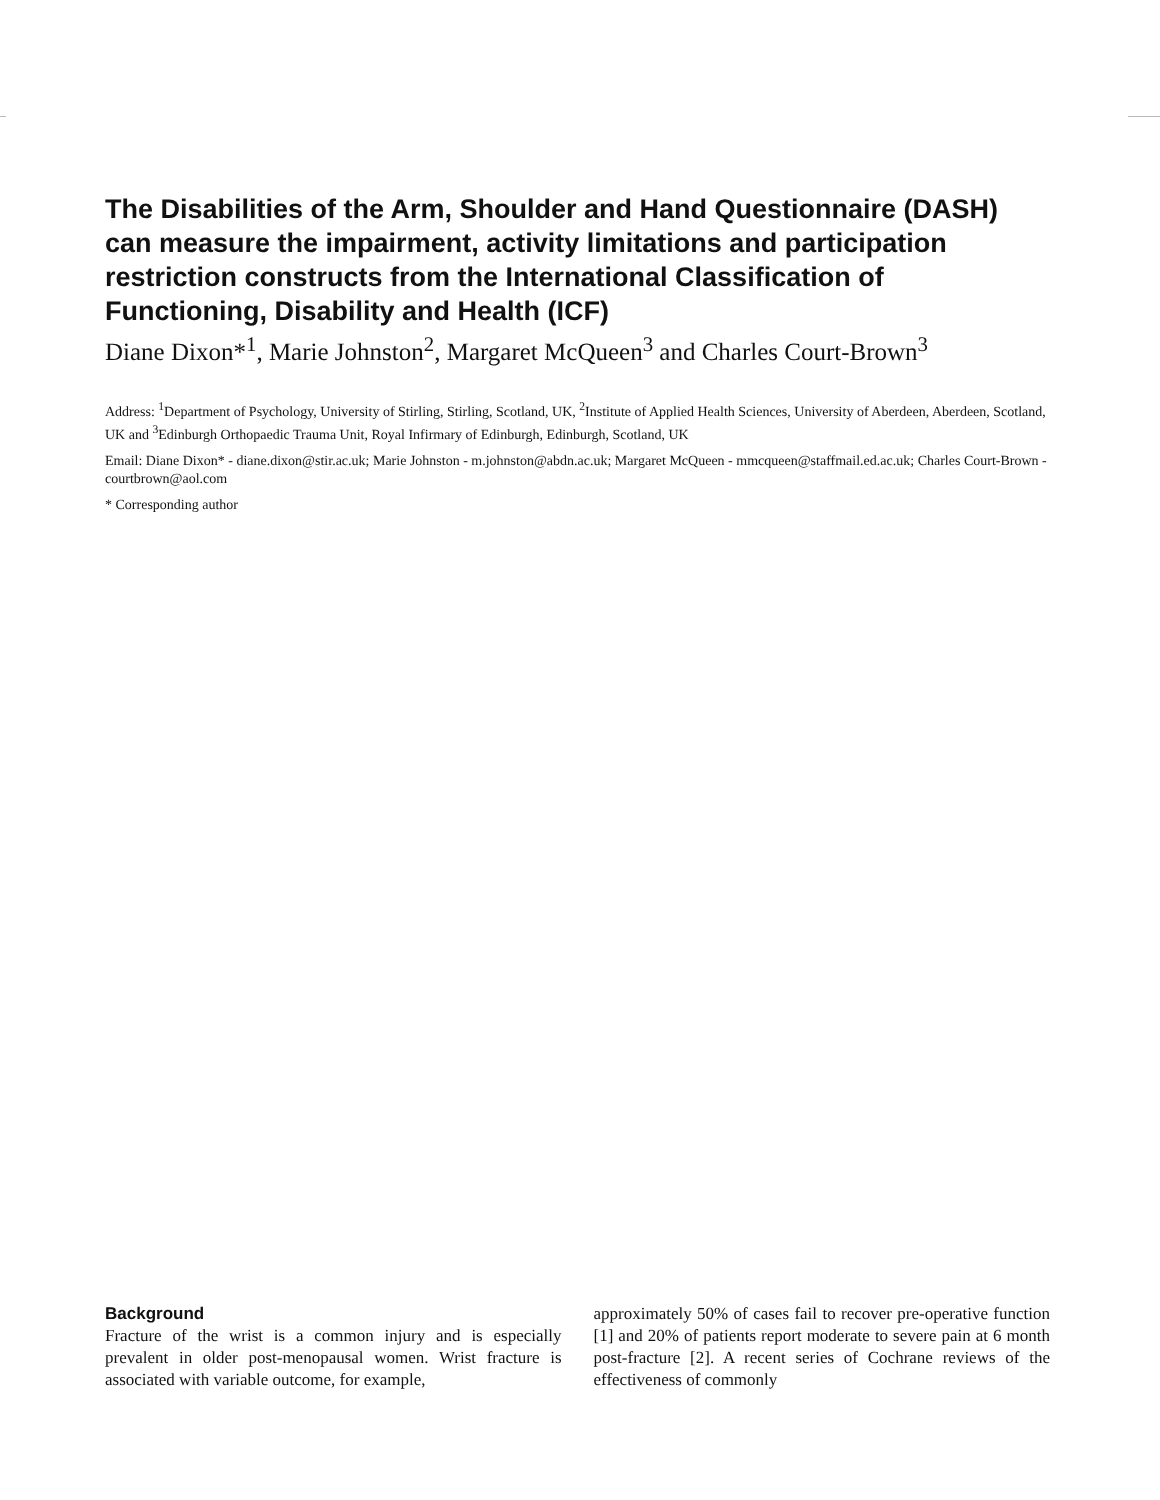The Disabilities of the Arm, Shoulder and Hand Questionnaire (DASH) can measure the impairment, activity limitations and participation restriction constructs from the International Classification of Functioning, Disability and Health (ICF)
Diane Dixon*<sup>1</sup>, Marie Johnston<sup>2</sup>, Margaret McQueen<sup>3</sup> and Charles Court-Brown<sup>3</sup>
Address: <sup>1</sup>Department of Psychology, University of Stirling, Stirling, Scotland, UK, <sup>2</sup>Institute of Applied Health Sciences, University of Aberdeen, Aberdeen, Scotland, UK and <sup>3</sup>Edinburgh Orthopaedic Trauma Unit, Royal Infirmary of Edinburgh, Edinburgh, Scotland, UK
Email: Diane Dixon* - diane.dixon@stir.ac.uk; Marie Johnston - m.johnston@abdn.ac.uk; Margaret McQueen - mmcqueen@staffmail.ed.ac.uk; Charles Court-Brown - courtbrown@aol.com
* Corresponding author
Background
Fracture of the wrist is a common injury and is especially prevalent in older post-menopausal women. Wrist fracture is associated with variable outcome, for example,
approximately 50% of cases fail to recover pre-operative function [1] and 20% of patients report moderate to severe pain at 6 month post-fracture [2]. A recent series of Cochrane reviews of the effectiveness of commonly